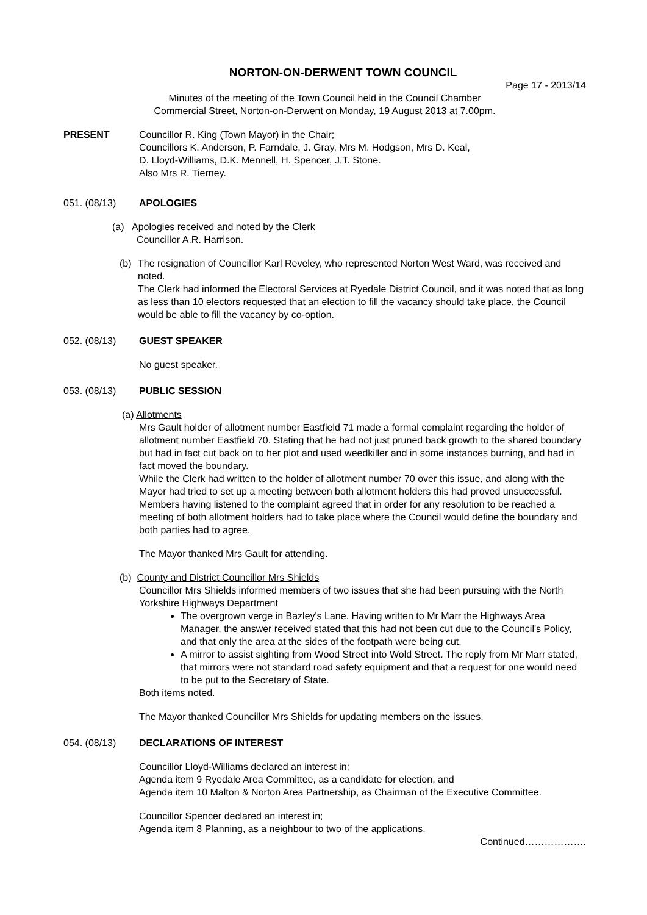NORTON-ON-DERWENT TOWN COUNCIL
Page 17 - 2013/14
Minutes of the meeting of the Town Council held in the Council Chamber
Commercial Street, Norton-on-Derwent on Monday, 19 August 2013 at 7.00pm.
PRESENT Councillor R. King (Town Mayor) in the Chair;
Councillors K. Anderson, P. Farndale, J. Gray, Mrs M. Hodgson, Mrs D. Keal,
D. Lloyd-Williams, D.K. Mennell, H. Spencer, J.T. Stone.
Also Mrs R. Tierney.
051. (08/13) APOLOGIES
(a) Apologies received and noted by the Clerk
Councillor A.R. Harrison.
(b) The resignation of Councillor Karl Reveley, who represented Norton West Ward, was received and noted.
The Clerk had informed the Electoral Services at Ryedale District Council, and it was noted that as long as less than 10 electors requested that an election to fill the vacancy should take place, the Council would be able to fill the vacancy by co-option.
052. (08/13) GUEST SPEAKER
No guest speaker.
053. (08/13) PUBLIC SESSION
(a) Allotments
Mrs Gault holder of allotment number Eastfield 71 made a formal complaint regarding the holder of allotment number Eastfield 70. Stating that he had not just pruned back growth to the shared boundary but had in fact cut back on to her plot and used weedkiller and in some instances burning, and had in fact moved the boundary.
While the Clerk had written to the holder of allotment number 70 over this issue, and along with the Mayor had tried to set up a meeting between both allotment holders this had proved unsuccessful.
Members having listened to the complaint agreed that in order for any resolution to be reached a meeting of both allotment holders had to take place where the Council would define the boundary and both parties had to agree.
The Mayor thanked Mrs Gault for attending.
(b) County and District Councillor Mrs Shields
Councillor Mrs Shields informed members of two issues that she had been pursuing with the North Yorkshire Highways Department
The overgrown verge in Bazley's Lane. Having written to Mr Marr the Highways Area Manager, the answer received stated that this had not been cut due to the Council's Policy, and that only the area at the sides of the footpath were being cut.
A mirror to assist sighting from Wood Street into Wold Street. The reply from Mr Marr stated, that mirrors were not standard road safety equipment and that a request for one would need to be put to the Secretary of State.
Both items noted.
The Mayor thanked Councillor Mrs Shields for updating members on the issues.
054. (08/13) DECLARATIONS OF INTEREST
Councillor Lloyd-Williams declared an interest in;
Agenda item 9 Ryedale Area Committee, as a candidate for election, and
Agenda item 10 Malton & Norton Area Partnership, as Chairman of the Executive Committee.
Councillor Spencer declared an interest in;
Agenda item 8 Planning, as a neighbour to two of the applications.
Continued……………….